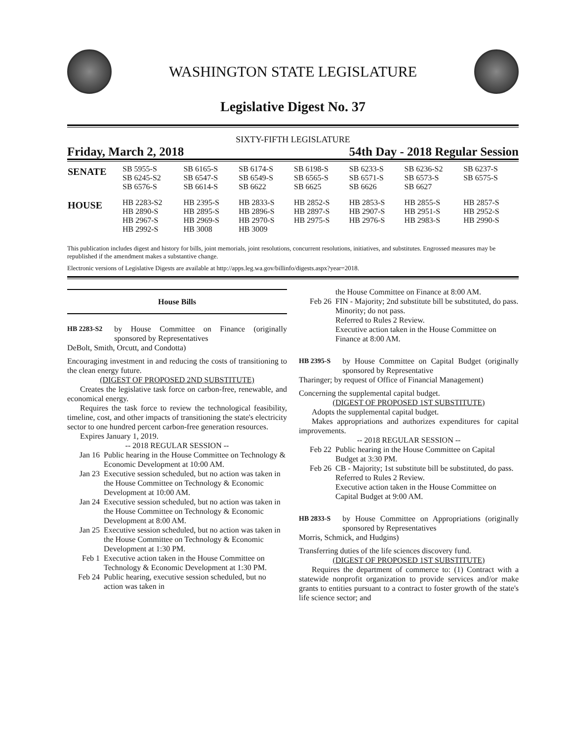WASHINGTON STATE LEGISLATURE
Legislative Digest No. 37
SIXTY-FIFTH LEGISLATURE
Friday, March 2, 2018 54th Day - 2018 Regular Session
| SENATE | SB 5955-S SB 6245-S2 SB 6576-S | SB 6165-S SB 6547-S SB 6614-S | SB 6174-S SB 6549-S SB 6622 | SB 6198-S SB 6565-S SB 6625 | SB 6233-S SB 6571-S SB 6626 | SB 6236-S2 SB 6573-S SB 6627 | SB 6237-S SB 6575-S |
| HOUSE | HB 2283-S2 HB 2890-S HB 2967-S HB 2992-S | HB 2395-S HB 2895-S HB 2969-S HB 3008 | HB 2833-S HB 2896-S HB 2970-S HB 3009 | HB 2852-S HB 2897-S HB 2975-S | HB 2853-S HB 2907-S HB 2976-S | HB 2855-S HB 2951-S HB 2983-S | HB 2857-S HB 2952-S HB 2990-S |
This publication includes digest and history for bills, joint memorials, joint resolutions, concurrent resolutions, initiatives, and substitutes. Engrossed measures may be republished if the amendment makes a substantive change.
Electronic versions of Legislative Digests are available at http://apps.leg.wa.gov/billinfo/digests.aspx?year=2018.
House Bills
HB 2283-S2 by House Committee on Finance (originally sponsored by Representatives
DeBolt, Smith, Orcutt, and Condotta)
Encouraging investment in and reducing the costs of transitioning to the clean energy future.
(DIGEST OF PROPOSED 2ND SUBSTITUTE)
Creates the legislative task force on carbon-free, renewable, and economical energy.
Requires the task force to review the technological feasibility, timeline, cost, and other impacts of transitioning the state's electricity sector to one hundred percent carbon-free generation resources.
Expires January 1, 2019.
-- 2018 REGULAR SESSION --
Jan 16 Public hearing in the House Committee on Technology & Economic Development at 10:00 AM.
Jan 23 Executive session scheduled, but no action was taken in the House Committee on Technology & Economic Development at 10:00 AM.
Jan 24 Executive session scheduled, but no action was taken in the House Committee on Technology & Economic Development at 8:00 AM.
Jan 25 Executive session scheduled, but no action was taken in the House Committee on Technology & Economic Development at 1:30 PM.
Feb 1 Executive action taken in the House Committee on Technology & Economic Development at 1:30 PM.
Feb 24 Public hearing, executive session scheduled, but no action was taken in
the House Committee on Finance at 8:00 AM.
Feb 26 FIN - Majority; 2nd substitute bill be substituted, do pass.
Minority; do not pass.
Referred to Rules 2 Review.
Executive action taken in the House Committee on Finance at 8:00 AM.
HB 2395-S by House Committee on Capital Budget (originally sponsored by Representative
Tharinger; by request of Office of Financial Management)
Concerning the supplemental capital budget.
(DIGEST OF PROPOSED 1ST SUBSTITUTE)
Adopts the supplemental capital budget.
Makes appropriations and authorizes expenditures for capital improvements.
-- 2018 REGULAR SESSION --
Feb 22 Public hearing in the House Committee on Capital Budget at 3:30 PM.
Feb 26 CB - Majority; 1st substitute bill be substituted, do pass.
Referred to Rules 2 Review.
Executive action taken in the House Committee on Capital Budget at 9:00 AM.
HB 2833-S by House Committee on Appropriations (originally sponsored by Representatives
Morris, Schmick, and Hudgins)
Transferring duties of the life sciences discovery fund.
(DIGEST OF PROPOSED 1ST SUBSTITUTE)
Requires the department of commerce to: (1) Contract with a statewide nonprofit organization to provide services and/or make grants to entities pursuant to a contract to foster growth of the state's life science sector; and